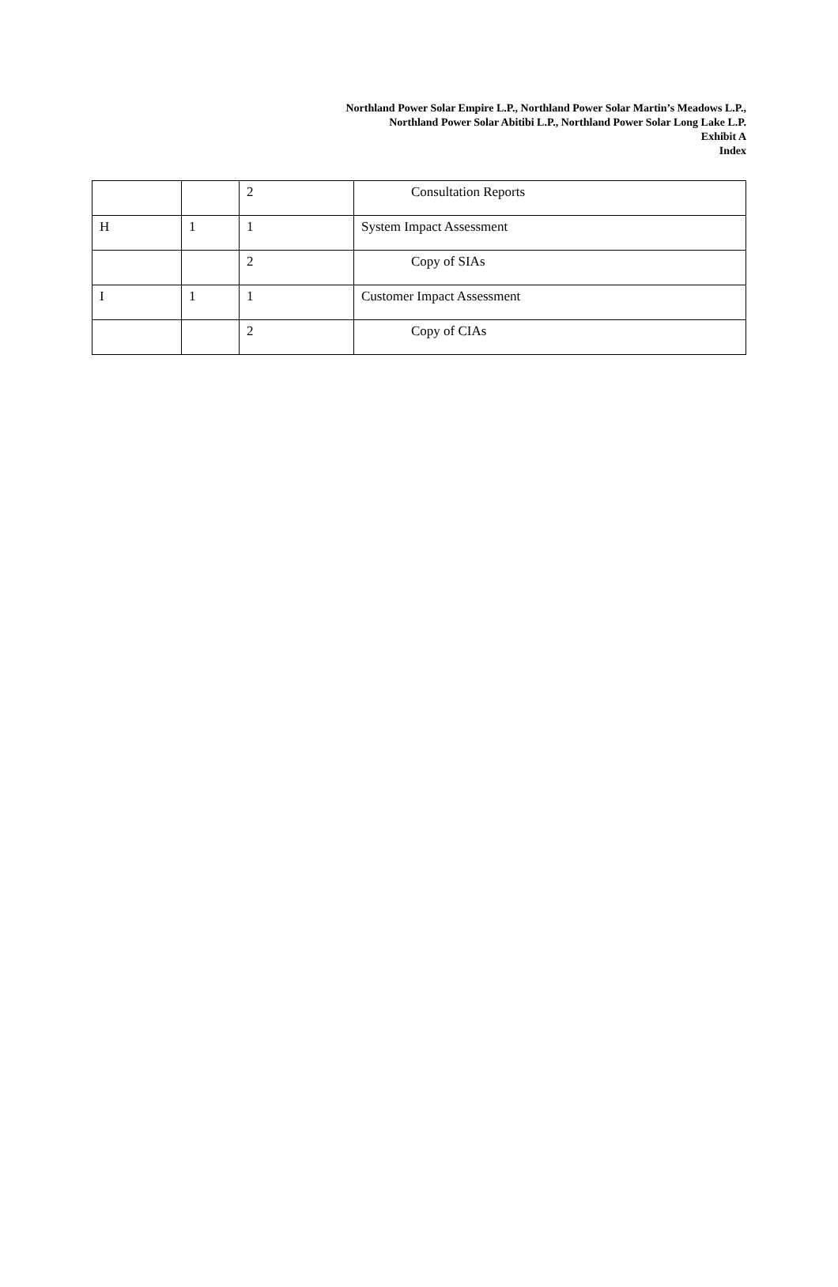Northland Power Solar Empire L.P., Northland Power Solar Martin’s Meadows L.P.,
Northland Power Solar Abitibi L.P., Northland Power Solar Long Lake L.P.
Exhibit A
Index
| | | 2 | Consultation Reports |
| H | 1 | 1 | System Impact Assessment |
| | | 2 | Copy of SIAs |
| I | 1 | 1 | Customer Impact Assessment |
| | | 2 | Copy of CIAs |